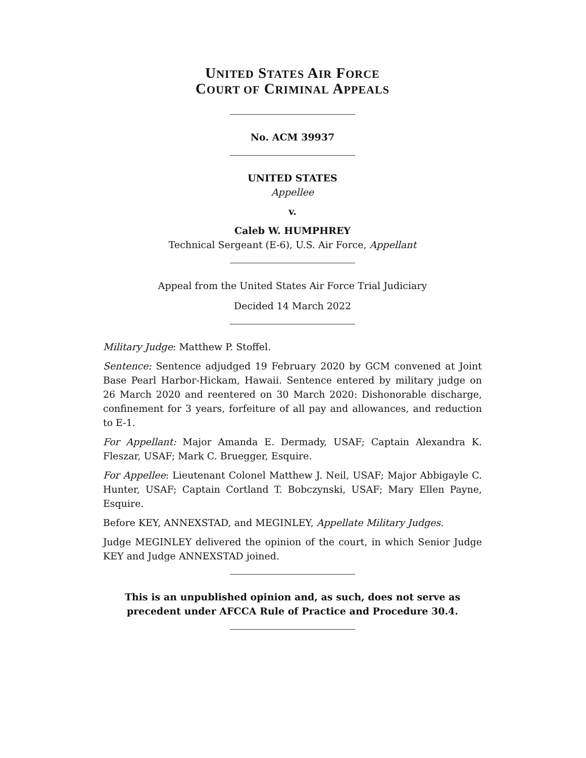UNITED STATES AIR FORCE
COURT OF CRIMINAL APPEALS
No. ACM 39937
UNITED STATES
Appellee
v.
Caleb W. HUMPHREY
Technical Sergeant (E-6), U.S. Air Force, Appellant
Appeal from the United States Air Force Trial Judiciary
Decided 14 March 2022
Military Judge: Matthew P. Stoffel.
Sentence: Sentence adjudged 19 February 2020 by GCM convened at Joint Base Pearl Harbor-Hickam, Hawaii. Sentence entered by military judge on 26 March 2020 and reentered on 30 March 2020: Dishonorable discharge, confinement for 3 years, forfeiture of all pay and allowances, and reduction to E-1.
For Appellant: Major Amanda E. Dermady, USAF; Captain Alexandra K. Fleszar, USAF; Mark C. Bruegger, Esquire.
For Appellee: Lieutenant Colonel Matthew J. Neil, USAF; Major Abbigayle C. Hunter, USAF; Captain Cortland T. Bobczynski, USAF; Mary Ellen Payne, Esquire.
Before KEY, ANNEXSTAD, and MEGINLEY, Appellate Military Judges.
Judge MEGINLEY delivered the opinion of the court, in which Senior Judge KEY and Judge ANNEXSTAD joined.
This is an unpublished opinion and, as such, does not serve as precedent under AFCCA Rule of Practice and Procedure 30.4.